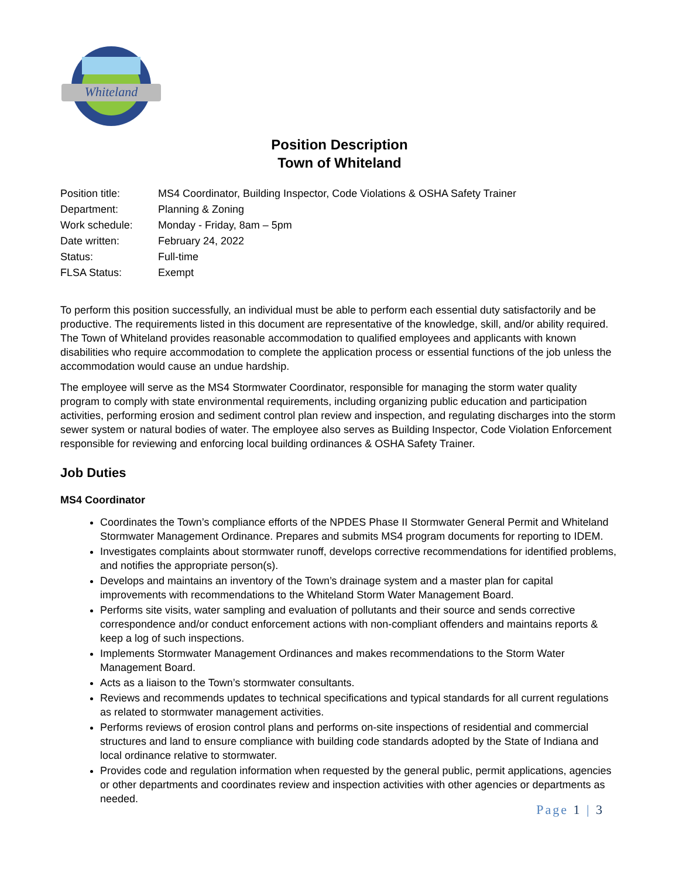Whiteland
Position Description
Town of Whiteland
Position title:
MS4 Coordinator, Building Inspector, Code Violations & OSHA Safety Trainer
Department:
Planning & Zoning
Work schedule:
Monday - Friday, 8am – 5pm
Date written:
February 24, 2022
Status:
Full-time
FLSA Status:
Exempt
To perform this position successfully, an individual must be able to perform each essential duty satisfactorily and be productive. The requirements listed in this document are representative of the knowledge, skill, and/or ability required. The Town of Whiteland provides reasonable accommodation to qualified employees and applicants with known disabilities who require accommodation to complete the application process or essential functions of the job unless the accommodation would cause an undue hardship.
The employee will serve as the MS4 Stormwater Coordinator, responsible for managing the storm water quality program to comply with state environmental requirements, including organizing public education and participation activities, performing erosion and sediment control plan review and inspection, and regulating discharges into the storm sewer system or natural bodies of water. The employee also serves as Building Inspector, Code Violation Enforcement responsible for reviewing and enforcing local building ordinances & OSHA Safety Trainer.
Job Duties
MS4 Coordinator
Coordinates the Town’s compliance efforts of the NPDES Phase II Stormwater General Permit and Whiteland Stormwater Management Ordinance. Prepares and submits MS4 program documents for reporting to IDEM.
Investigates complaints about stormwater runoff, develops corrective recommendations for identified problems, and notifies the appropriate person(s).
Develops and maintains an inventory of the Town’s drainage system and a master plan for capital improvements with recommendations to the Whiteland Storm Water Management Board.
Performs site visits, water sampling and evaluation of pollutants and their source and sends corrective correspondence and/or conduct enforcement actions with non-compliant offenders and maintains reports & keep a log of such inspections.
Implements Stormwater Management Ordinances and makes recommendations to the Storm Water Management Board.
Acts as a liaison to the Town’s stormwater consultants.
Reviews and recommends updates to technical specifications and typical standards for all current regulations as related to stormwater management activities.
Performs reviews of erosion control plans and performs on-site inspections of residential and commercial structures and land to ensure compliance with building code standards adopted by the State of Indiana and local ordinance relative to stormwater.
Provides code and regulation information when requested by the general public, permit applications, agencies or other departments and coordinates review and inspection activities with other agencies or departments as needed.
Page 1 | 3